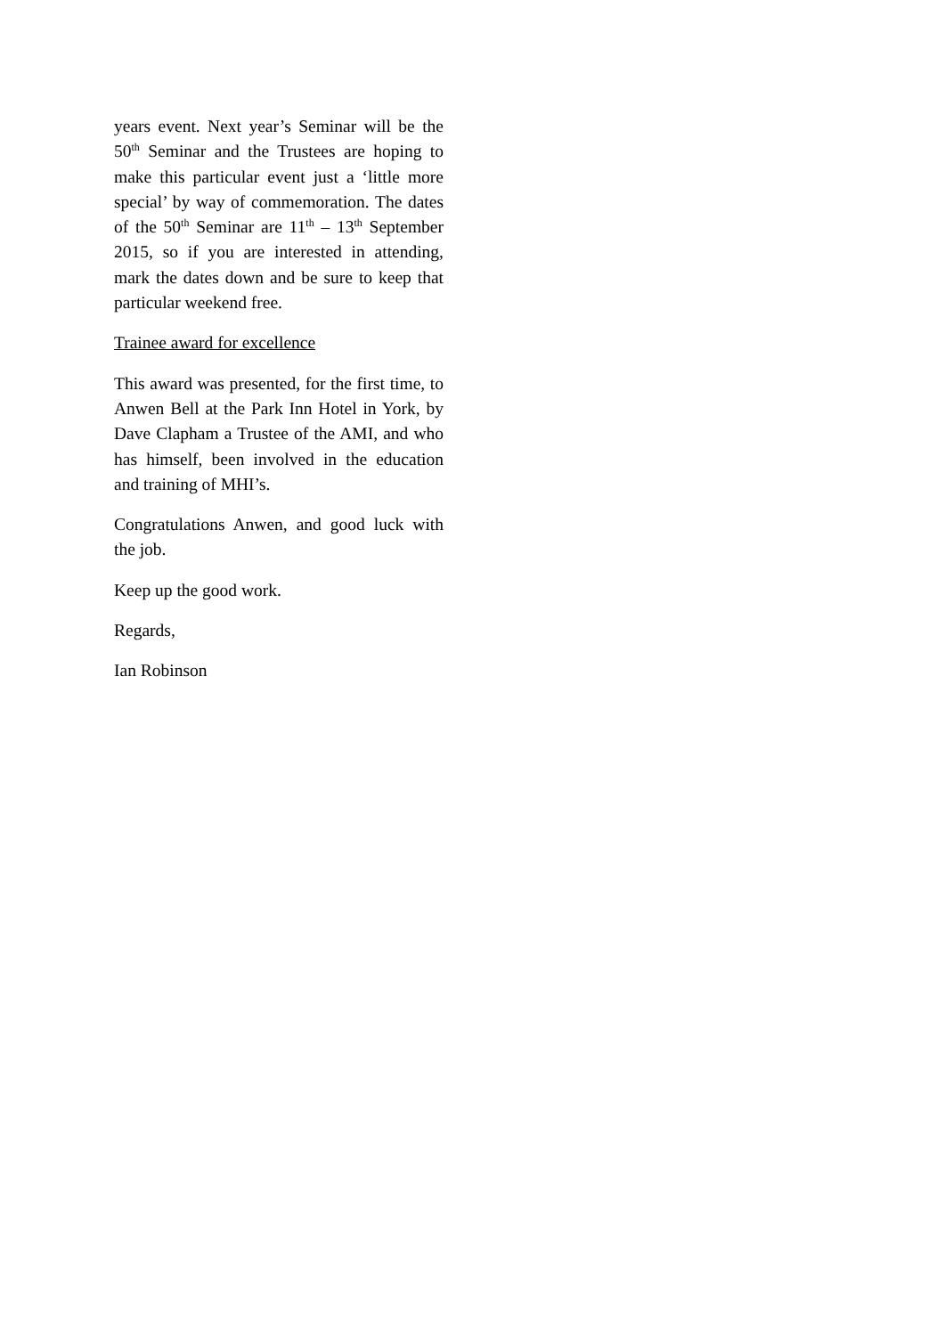years event. Next year’s Seminar will be the 50<sup>th</sup> Seminar and the Trustees are hoping to make this particular event just a ‘little more special’ by way of commemoration. The dates of the 50<sup>th</sup> Seminar are 11<sup>th</sup> – 13<sup>th</sup> September 2015, so if you are interested in attending, mark the dates down and be sure to keep that particular weekend free.
Trainee award for excellence
This award was presented, for the first time, to Anwen Bell at the Park Inn Hotel in York, by Dave Clapham a Trustee of the AMI, and who has himself, been involved in the education and training of MHI’s.
Congratulations Anwen, and good luck with the job.
Keep up the good work.
Regards,
Ian Robinson